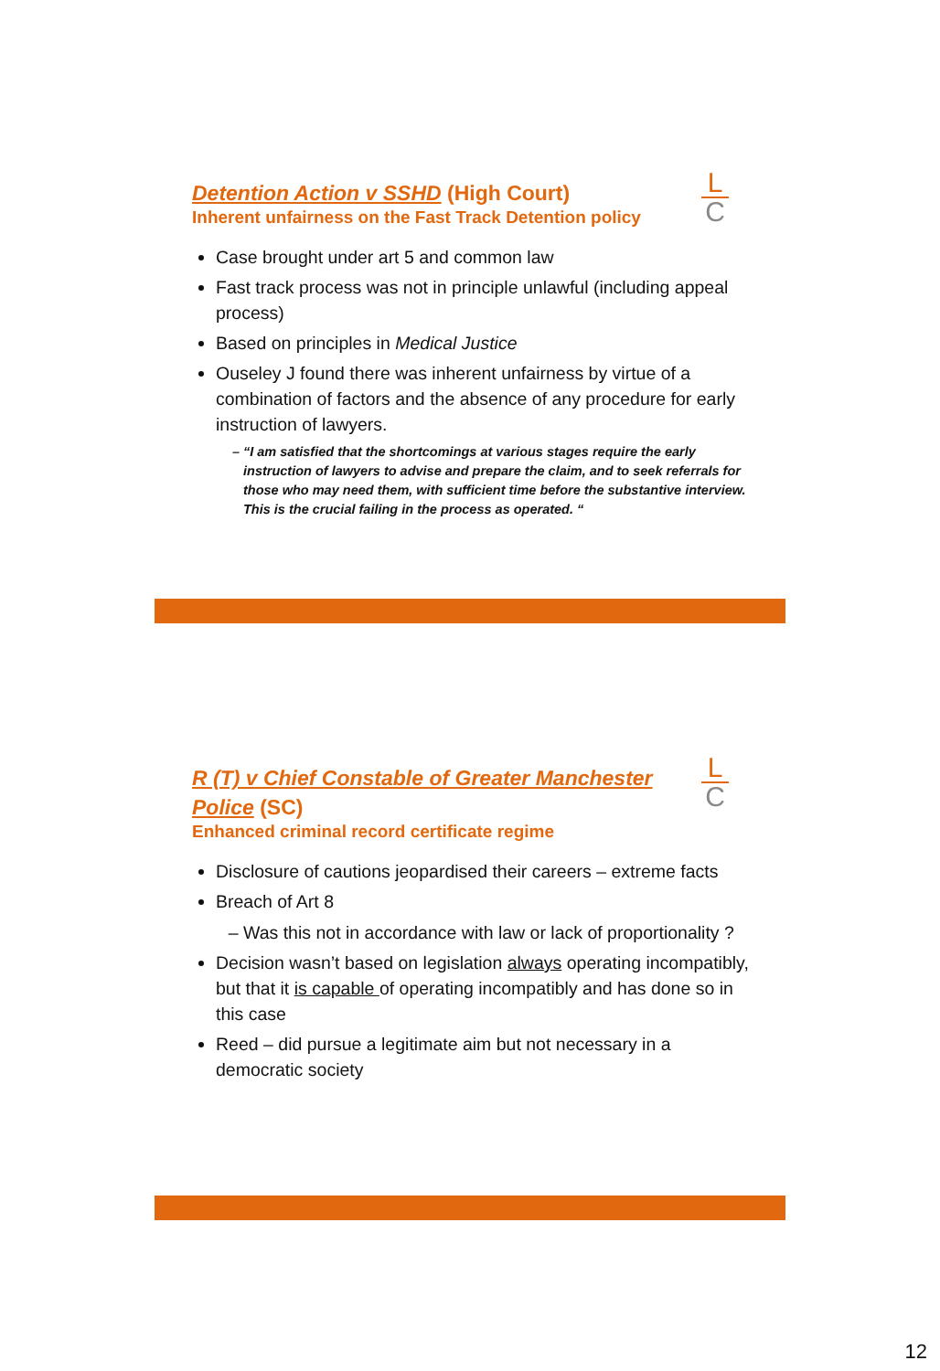L
C
Detention Action v SSHD (High Court)
Inherent unfairness on the Fast Track Detention policy
Case brought under art 5 and common law
Fast track process was not in principle unlawful (including appeal process)
Based on principles in Medical Justice
Ouseley J found there was inherent unfairness by virtue of a combination of factors and the absence of any procedure for early instruction of lawyers.
“I am satisfied that the shortcomings at various stages require the early instruction of lawyers to advise and prepare the claim, and to seek referrals for those who may need them, with sufficient time before the substantive interview. This is the crucial failing in the process as operated. “
L
C
R (T) v Chief Constable of Greater Manchester Police (SC)
Enhanced criminal record certificate regime
Disclosure of cautions jeopardised their careers – extreme facts
Breach of Art 8
Was this not in accordance with law or lack of proportionality ?
Decision wasn’t based on legislation always operating incompatibly, but that it is capable of operating incompatibly and has done so in this case
Reed – did pursue a legitimate aim but not necessary in a democratic society
12